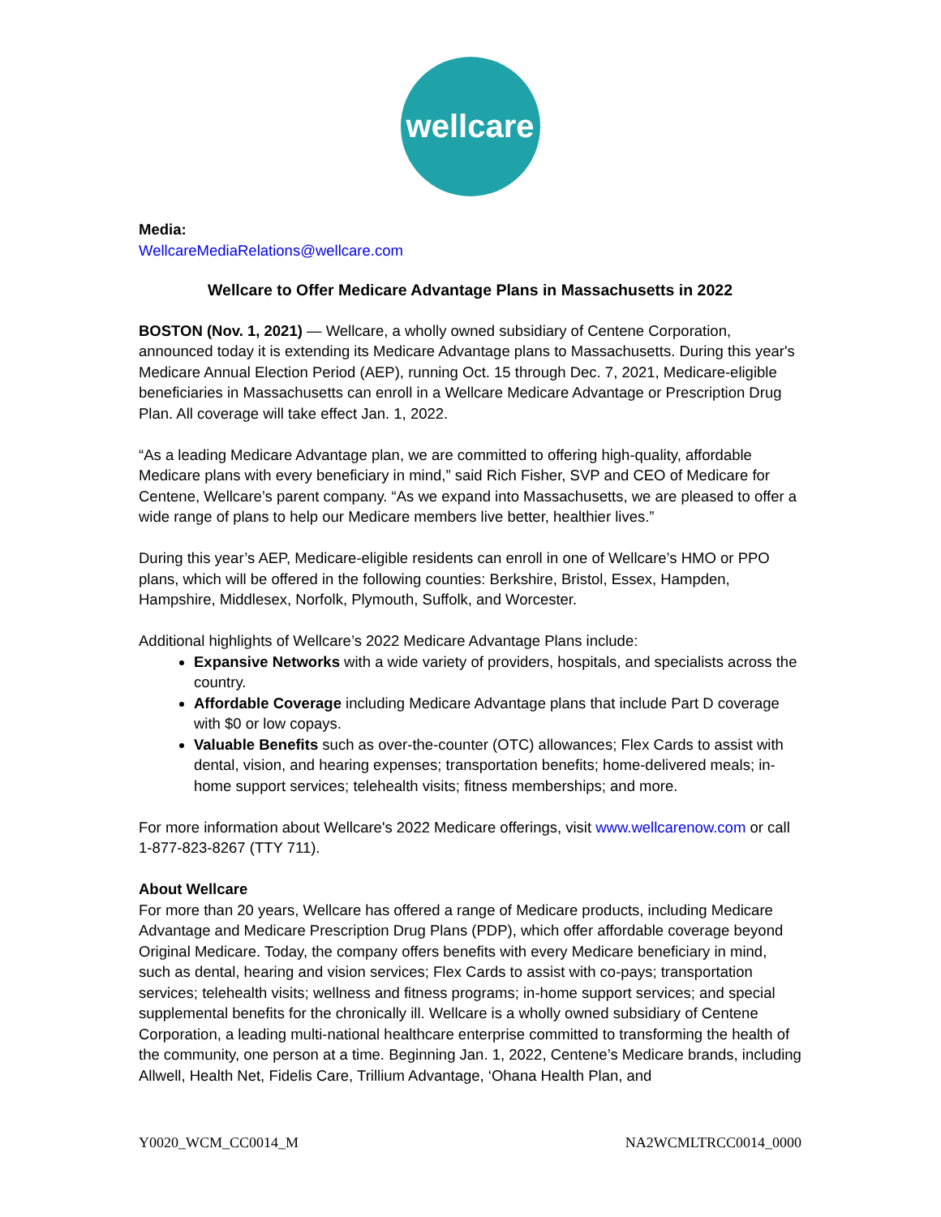wellcare
Media:
WellcareMediaRelations@wellcare.com
Wellcare to Offer Medicare Advantage Plans in Massachusetts in 2022
BOSTON (Nov. 1, 2021) — Wellcare, a wholly owned subsidiary of Centene Corporation, announced today it is extending its Medicare Advantage plans to Massachusetts. During this year's Medicare Annual Election Period (AEP), running Oct. 15 through Dec. 7, 2021, Medicare-eligible beneficiaries in Massachusetts can enroll in a Wellcare Medicare Advantage or Prescription Drug Plan. All coverage will take effect Jan. 1, 2022.
“As a leading Medicare Advantage plan, we are committed to offering high-quality, affordable Medicare plans with every beneficiary in mind,” said Rich Fisher, SVP and CEO of Medicare for Centene, Wellcare’s parent company. “As we expand into Massachusetts, we are pleased to offer a wide range of plans to help our Medicare members live better, healthier lives.”
During this year’s AEP, Medicare-eligible residents can enroll in one of Wellcare’s HMO or PPO plans, which will be offered in the following counties: Berkshire, Bristol, Essex, Hampden, Hampshire, Middlesex, Norfolk, Plymouth, Suffolk, and Worcester.
Additional highlights of Wellcare’s 2022 Medicare Advantage Plans include:
Expansive Networks with a wide variety of providers, hospitals, and specialists across the country.
Affordable Coverage including Medicare Advantage plans that include Part D coverage with $0 or low copays.
Valuable Benefits such as over-the-counter (OTC) allowances; Flex Cards to assist with dental, vision, and hearing expenses; transportation benefits; home-delivered meals; in-home support services; telehealth visits; fitness memberships; and more.
For more information about Wellcare's 2022 Medicare offerings, visit www.wellcarenow.com or call 1-877-823-8267 (TTY 711).
About Wellcare
For more than 20 years, Wellcare has offered a range of Medicare products, including Medicare Advantage and Medicare Prescription Drug Plans (PDP), which offer affordable coverage beyond Original Medicare. Today, the company offers benefits with every Medicare beneficiary in mind, such as dental, hearing and vision services; Flex Cards to assist with co-pays; transportation services; telehealth visits; wellness and fitness programs; in-home support services; and special supplemental benefits for the chronically ill. Wellcare is a wholly owned subsidiary of Centene Corporation, a leading multi-national healthcare enterprise committed to transforming the health of the community, one person at a time. Beginning Jan. 1, 2022, Centene’s Medicare brands, including Allwell, Health Net, Fidelis Care, Trillium Advantage, ‘Ohana Health Plan, and
Y0020_WCM_CC0014_M NA2WCMLTRCC0014_0000